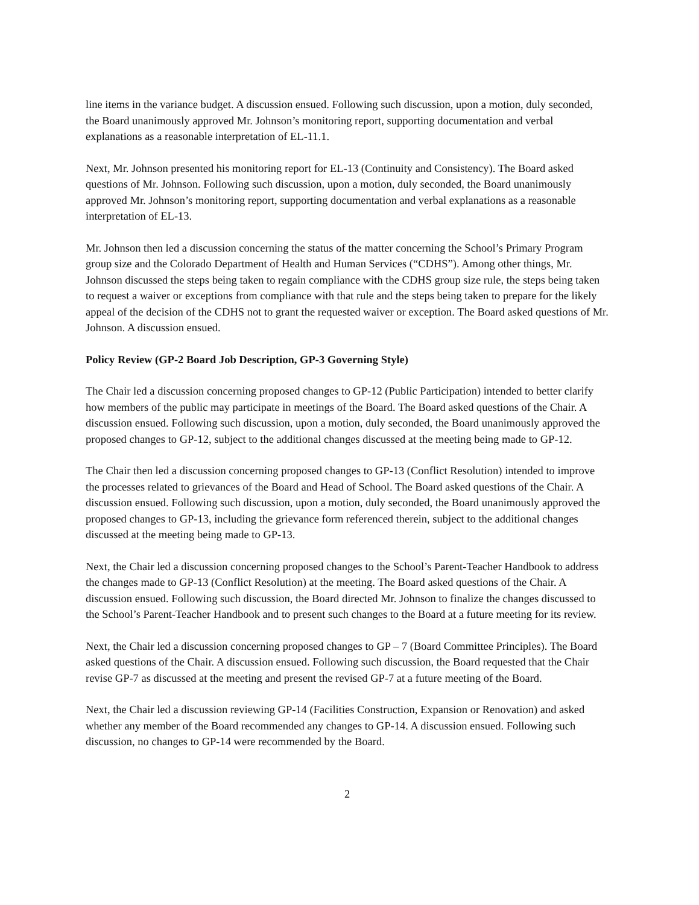line items in the variance budget. A discussion ensued. Following such discussion, upon a motion, duly seconded, the Board unanimously approved Mr. Johnson’s monitoring report, supporting documentation and verbal explanations as a reasonable interpretation of EL-11.1.
Next, Mr. Johnson presented his monitoring report for EL-13 (Continuity and Consistency). The Board asked questions of Mr. Johnson. Following such discussion, upon a motion, duly seconded, the Board unanimously approved Mr. Johnson’s monitoring report, supporting documentation and verbal explanations as a reasonable interpretation of EL-13.
Mr. Johnson then led a discussion concerning the status of the matter concerning the School’s Primary Program group size and the Colorado Department of Health and Human Services (“CDHS”). Among other things, Mr. Johnson discussed the steps being taken to regain compliance with the CDHS group size rule, the steps being taken to request a waiver or exceptions from compliance with that rule and the steps being taken to prepare for the likely appeal of the decision of the CDHS not to grant the requested waiver or exception. The Board asked questions of Mr. Johnson. A discussion ensued.
Policy Review (GP-2 Board Job Description, GP-3 Governing Style)
The Chair led a discussion concerning proposed changes to GP-12 (Public Participation) intended to better clarify how members of the public may participate in meetings of the Board. The Board asked questions of the Chair. A discussion ensued. Following such discussion, upon a motion, duly seconded, the Board unanimously approved the proposed changes to GP-12, subject to the additional changes discussed at the meeting being made to GP-12.
The Chair then led a discussion concerning proposed changes to GP-13 (Conflict Resolution) intended to improve the processes related to grievances of the Board and Head of School. The Board asked questions of the Chair. A discussion ensued. Following such discussion, upon a motion, duly seconded, the Board unanimously approved the proposed changes to GP-13, including the grievance form referenced therein, subject to the additional changes discussed at the meeting being made to GP-13.
Next, the Chair led a discussion concerning proposed changes to the School’s Parent-Teacher Handbook to address the changes made to GP-13 (Conflict Resolution) at the meeting. The Board asked questions of the Chair. A discussion ensued. Following such discussion, the Board directed Mr. Johnson to finalize the changes discussed to the School’s Parent-Teacher Handbook and to present such changes to the Board at a future meeting for its review.
Next, the Chair led a discussion concerning proposed changes to GP – 7 (Board Committee Principles). The Board asked questions of the Chair. A discussion ensued. Following such discussion, the Board requested that the Chair revise GP-7 as discussed at the meeting and present the revised GP-7 at a future meeting of the Board.
Next, the Chair led a discussion reviewing GP-14 (Facilities Construction, Expansion or Renovation) and asked whether any member of the Board recommended any changes to GP-14. A discussion ensued. Following such discussion, no changes to GP-14 were recommended by the Board.
2